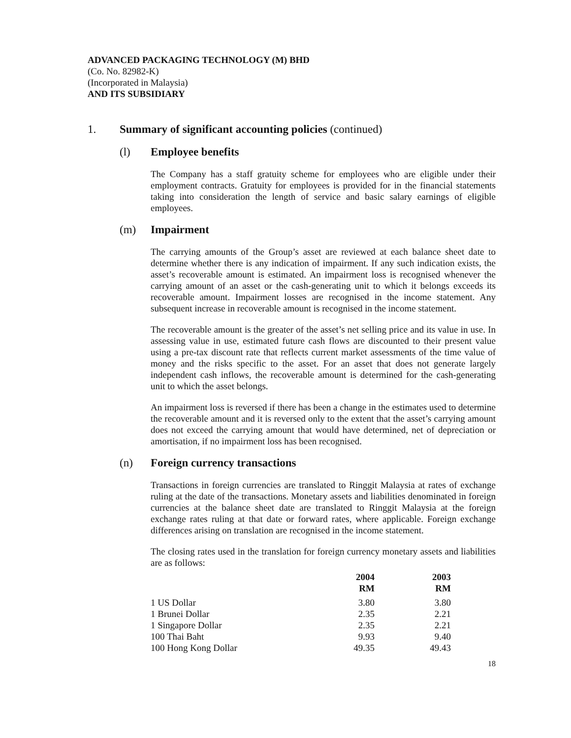ADVANCED PACKAGING TECHNOLOGY (M) BHD
(Co. No. 82982-K)
(Incorporated in Malaysia)
AND ITS SUBSIDIARY
1. Summary of significant accounting policies (continued)
(l) Employee benefits
The Company has a staff gratuity scheme for employees who are eligible under their employment contracts. Gratuity for employees is provided for in the financial statements taking into consideration the length of service and basic salary earnings of eligible employees.
(m) Impairment
The carrying amounts of the Group’s asset are reviewed at each balance sheet date to determine whether there is any indication of impairment. If any such indication exists, the asset’s recoverable amount is estimated. An impairment loss is recognised whenever the carrying amount of an asset or the cash-generating unit to which it belongs exceeds its recoverable amount. Impairment losses are recognised in the income statement. Any subsequent increase in recoverable amount is recognised in the income statement.
The recoverable amount is the greater of the asset’s net selling price and its value in use. In assessing value in use, estimated future cash flows are discounted to their present value using a pre-tax discount rate that reflects current market assessments of the time value of money and the risks specific to the asset. For an asset that does not generate largely independent cash inflows, the recoverable amount is determined for the cash-generating unit to which the asset belongs.
An impairment loss is reversed if there has been a change in the estimates used to determine the recoverable amount and it is reversed only to the extent that the asset’s carrying amount does not exceed the carrying amount that would have determined, net of depreciation or amortisation, if no impairment loss has been recognised.
(n) Foreign currency transactions
Transactions in foreign currencies are translated to Ringgit Malaysia at rates of exchange ruling at the date of the transactions. Monetary assets and liabilities denominated in foreign currencies at the balance sheet date are translated to Ringgit Malaysia at the foreign exchange rates ruling at that date or forward rates, where applicable. Foreign exchange differences arising on translation are recognised in the income statement.
The closing rates used in the translation for foreign currency monetary assets and liabilities are as follows:
| | 2004 RM | | 2003 RM |
| 1 US Dollar | 3.80 | | 3.80 |
| 1 Brunei Dollar | 2.35 | | 2.21 |
| 1 Singapore Dollar | 2.35 | | 2.21 |
| 100 Thai Baht | 9.93 | | 9.40 |
| 100 Hong Kong Dollar | 49.35 | | 49.43 |
18